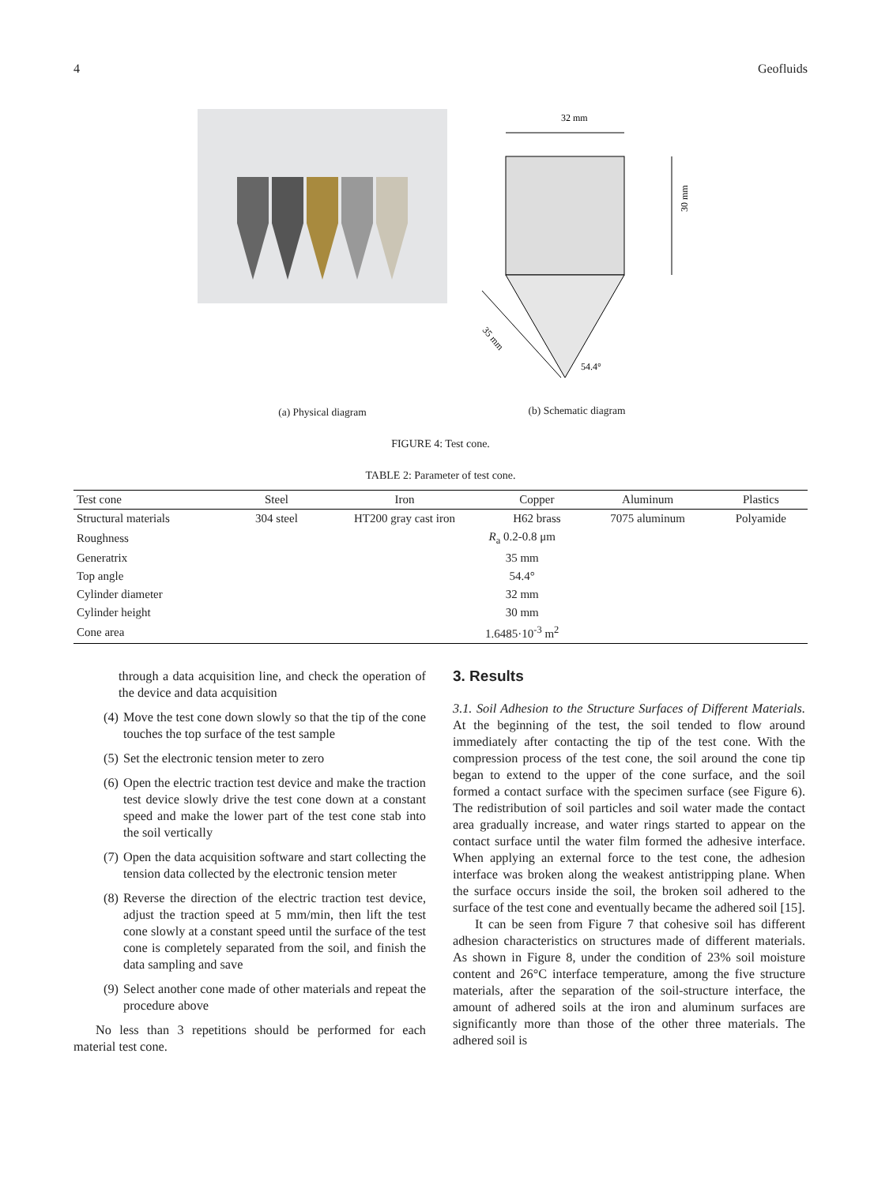4 Geofluids
(a) Physical diagram
32 mm
30 mm
35 mm
54.4°
(b) Schematic diagram
FIGURE 4: Test cone.
TABLE 2: Parameter of test cone.
| Test cone | Steel | Iron | Copper | Aluminum | Plastics |
| --- | --- | --- | --- | --- | --- |
| Structural materials | 304 steel | HT200 gray cast iron | H62 brass | 7075 aluminum | Polyamide |
| Roughness | R<sub>a</sub> 0.2-0.8 μm | | | | |
| Generatrix | 35 mm | | | | |
| Top angle | 54.4° | | | | |
| Cylinder diameter | 32 mm | | | | |
| Cylinder height | 30 mm | | | | |
| Cone area | 1.6485·10<sup>-3</sup> m<sup>2</sup> | | | | |
through a data acquisition line, and check the operation of the device and data acquisition
(4) Move the test cone down slowly so that the tip of the cone touches the top surface of the test sample
(5) Set the electronic tension meter to zero
(6) Open the electric traction test device and make the traction test device slowly drive the test cone down at a constant speed and make the lower part of the test cone stab into the soil vertically
(7) Open the data acquisition software and start collecting the tension data collected by the electronic tension meter
(8) Reverse the direction of the electric traction test device, adjust the traction speed at 5 mm/min, then lift the test cone slowly at a constant speed until the surface of the test cone is completely separated from the soil, and finish the data sampling and save
(9) Select another cone made of other materials and repeat the procedure above
No less than 3 repetitions should be performed for each material test cone.
3. Results
3.1. Soil Adhesion to the Structure Surfaces of Different Materials. At the beginning of the test, the soil tended to flow around immediately after contacting the tip of the test cone. With the compression process of the test cone, the soil around the cone tip began to extend to the upper of the cone surface, and the soil formed a contact surface with the specimen surface (see Figure 6). The redistribution of soil particles and soil water made the contact area gradually increase, and water rings started to appear on the contact surface until the water film formed the adhesive interface. When applying an external force to the test cone, the adhesion interface was broken along the weakest antistripping plane. When the surface occurs inside the soil, the broken soil adhered to the surface of the test cone and eventually became the adhered soil [15].
It can be seen from Figure 7 that cohesive soil has different adhesion characteristics on structures made of different materials. As shown in Figure 8, under the condition of 23% soil moisture content and 26°C interface temperature, among the five structure materials, after the separation of the soil-structure interface, the amount of adhered soils at the iron and aluminum surfaces are significantly more than those of the other three materials. The adhered soil is